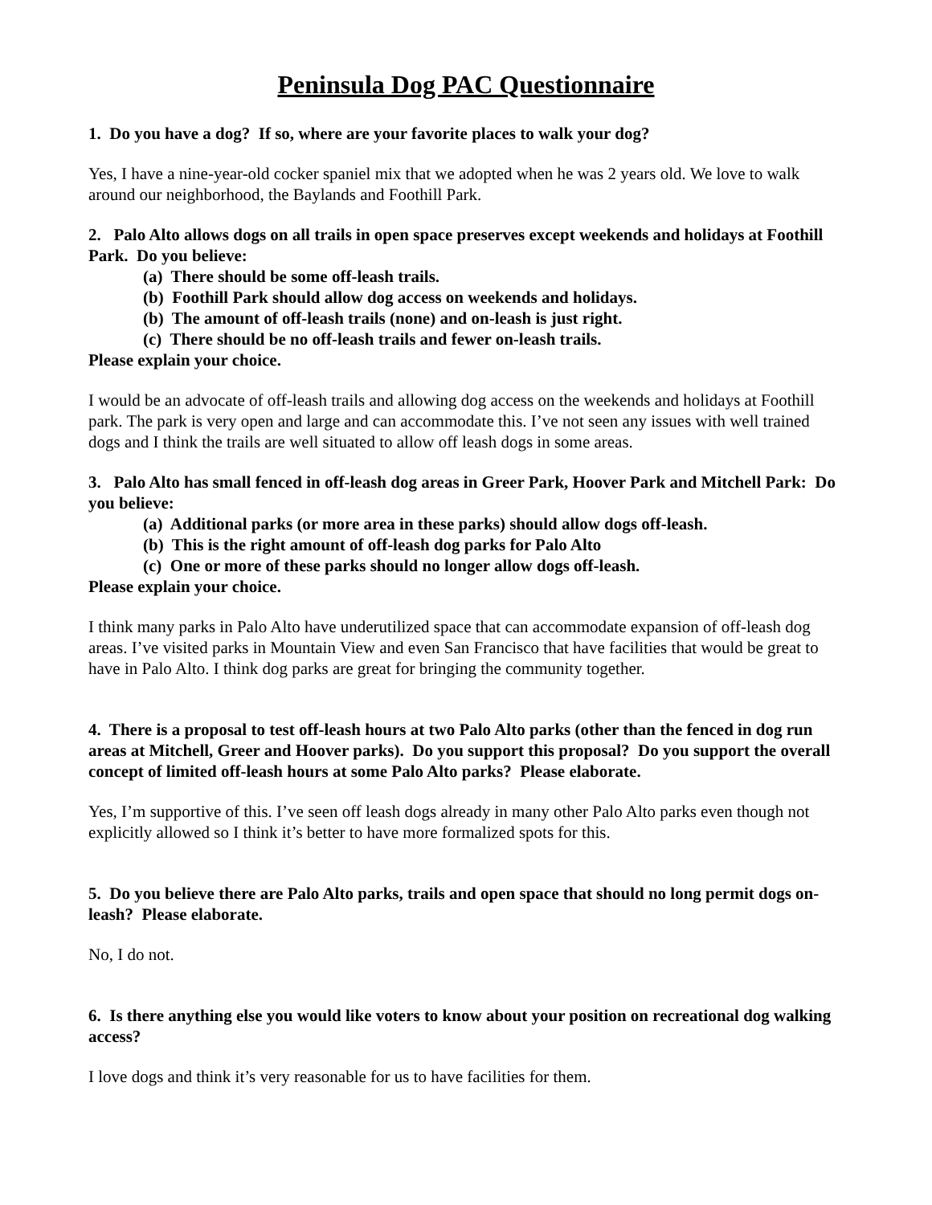Peninsula Dog PAC Questionnaire
1. Do you have a dog? If so, where are your favorite places to walk your dog?
Yes, I have a nine-year-old cocker spaniel mix that we adopted when he was 2 years old. We love to walk around our neighborhood, the Baylands and Foothill Park.
2. Palo Alto allows dogs on all trails in open space preserves except weekends and holidays at Foothill Park. Do you believe:
(a) There should be some off-leash trails.
(b) Foothill Park should allow dog access on weekends and holidays.
(b) The amount of off-leash trails (none) and on-leash is just right.
(c) There should be no off-leash trails and fewer on-leash trails.
Please explain your choice.
I would be an advocate of off-leash trails and allowing dog access on the weekends and holidays at Foothill park. The park is very open and large and can accommodate this. I’ve not seen any issues with well trained dogs and I think the trails are well situated to allow off leash dogs in some areas.
3. Palo Alto has small fenced in off-leash dog areas in Greer Park, Hoover Park and Mitchell Park: Do you believe:
(a) Additional parks (or more area in these parks) should allow dogs off-leash.
(b) This is the right amount of off-leash dog parks for Palo Alto
(c) One or more of these parks should no longer allow dogs off-leash.
Please explain your choice.
I think many parks in Palo Alto have underutilized space that can accommodate expansion of off-leash dog areas. I’ve visited parks in Mountain View and even San Francisco that have facilities that would be great to have in Palo Alto. I think dog parks are great for bringing the community together.
4. There is a proposal to test off-leash hours at two Palo Alto parks (other than the fenced in dog run areas at Mitchell, Greer and Hoover parks). Do you support this proposal? Do you support the overall concept of limited off-leash hours at some Palo Alto parks? Please elaborate.
Yes, I’m supportive of this. I’ve seen off leash dogs already in many other Palo Alto parks even though not explicitly allowed so I think it’s better to have more formalized spots for this.
5. Do you believe there are Palo Alto parks, trails and open space that should no long permit dogs on-leash? Please elaborate.
No, I do not.
6. Is there anything else you would like voters to know about your position on recreational dog walking access?
I love dogs and think it’s very reasonable for us to have facilities for them.